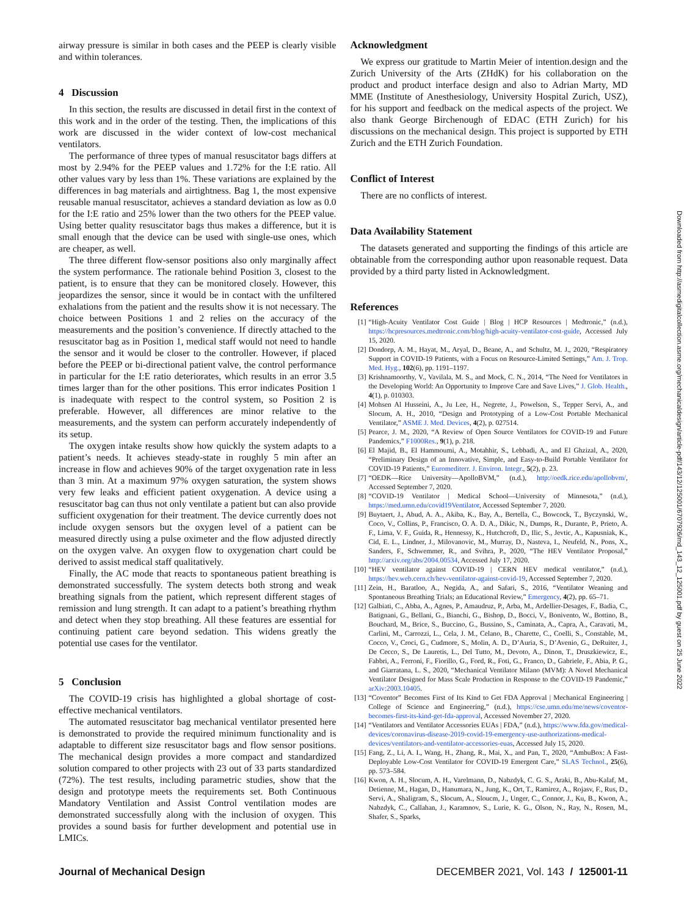airway pressure is similar in both cases and the PEEP is clearly visible and within tolerances.
4 Discussion
In this section, the results are discussed in detail first in the context of this work and in the order of the testing. Then, the implications of this work are discussed in the wider context of low-cost mechanical ventilators.
The performance of three types of manual resuscitator bags differs at most by 2.94% for the PEEP values and 1.72% for the I:E ratio. All other values vary by less than 1%. These variations are explained by the differences in bag materials and airtightness. Bag 1, the most expensive reusable manual resuscitator, achieves a standard deviation as low as 0.0 for the I:E ratio and 25% lower than the two others for the PEEP value. Using better quality resuscitator bags thus makes a difference, but it is small enough that the device can be used with single-use ones, which are cheaper, as well.
The three different flow-sensor positions also only marginally affect the system performance. The rationale behind Position 3, closest to the patient, is to ensure that they can be monitored closely. However, this jeopardizes the sensor, since it would be in contact with the unfiltered exhalations from the patient and the results show it is not necessary. The choice between Positions 1 and 2 relies on the accuracy of the measurements and the position’s convenience. If directly attached to the resuscitator bag as in Position 1, medical staff would not need to handle the sensor and it would be closer to the controller. However, if placed before the PEEP or bi-directional patient valve, the control performance in particular for the I:E ratio deteriorates, which results in an error 3.5 times larger than for the other positions. This error indicates Position 1 is inadequate with respect to the control system, so Position 2 is preferable. However, all differences are minor relative to the measurements, and the system can perform accurately independently of its setup.
The oxygen intake results show how quickly the system adapts to a patient’s needs. It achieves steady-state in roughly 5 min after an increase in flow and achieves 90% of the target oxygenation rate in less than 3 min. At a maximum 97% oxygen saturation, the system shows very few leaks and efficient patient oxygenation. A device using a resuscitator bag can thus not only ventilate a patient but can also provide sufficient oxygenation for their treatment. The device currently does not include oxygen sensors but the oxygen level of a patient can be measured directly using a pulse oximeter and the flow adjusted directly on the oxygen valve. An oxygen flow to oxygenation chart could be derived to assist medical staff qualitatively.
Finally, the AC mode that reacts to spontaneous patient breathing is demonstrated successfully. The system detects both strong and weak breathing signals from the patient, which represent different stages of remission and lung strength. It can adapt to a patient’s breathing rhythm and detect when they stop breathing. All these features are essential for continuing patient care beyond sedation. This widens greatly the potential use cases for the ventilator.
5 Conclusion
The COVID-19 crisis has highlighted a global shortage of cost-effective mechanical ventilators.
The automated resuscitator bag mechanical ventilator presented here is demonstrated to provide the required minimum functionality and is adaptable to different size resuscitator bags and flow sensor positions. The mechanical design provides a more compact and standardized solution compared to other projects with 23 out of 33 parts standardized (72%). The test results, including parametric studies, show that the design and prototype meets the requirements set. Both Continuous Mandatory Ventilation and Assist Control ventilation modes are demonstrated successfully along with the inclusion of oxygen. This provides a sound basis for further development and potential use in LMICs.
Acknowledgment
We express our gratitude to Martin Meier of intention.design and the Zurich University of the Arts (ZHdK) for his collaboration on the product and product interface design and also to Adrian Marty, MD MME (Institute of Anesthesiology, University Hospital Zurich, USZ), for his support and feedback on the medical aspects of the project. We also thank George Birchenough of EDAC (ETH Zurich) for his discussions on the mechanical design. This project is supported by ETH Zurich and the ETH Zurich Foundation.
Conflict of Interest
There are no conflicts of interest.
Data Availability Statement
The datasets generated and supporting the findings of this article are obtainable from the corresponding author upon reasonable request. Data provided by a third party listed in Acknowledgment.
References
[1] “High-Acuity Ventilator Cost Guide | Blog | HCP Resources | Medtronic,” (n.d.), https://hcpresources.medtronic.com/blog/high-acuity-ventilator-cost-guide, Accessed July 15, 2020.
[2] Dondorp, A. M., Hayat, M., Aryal, D., Beane, A., and Schultz, M. J., 2020, “Respiratory Support in COVID-19 Patients, with a Focus on Resource-Limited Settings,” Am. J. Trop. Med. Hyg., 102(6), pp. 1191–1197.
[3] Krishnamoorthy, V., Vavilala, M. S., and Mock, C. N., 2014, “The Need for Ventilators in the Developing World: An Opportunity to Improve Care and Save Lives,” J. Glob. Health., 4(1), p. 010303.
[4] Mohsen Al Husseini, A., Ju Lee, H., Negrete, J., Powelson, S., Tepper Servi, A., and Slocum, A. H., 2010, “Design and Prototyping of a Low-Cost Portable Mechanical Ventilator,” ASME J. Med. Devices, 4(2), p. 027514.
[5] Pearce, J. M., 2020, “A Review of Open Source Ventilators for COVID-19 and Future Pandemics,” F1000Res., 9(1), p. 218.
[6] El Majid, B., El Hammoumi, A., Motahhir, S., Lebbadi, A., and El Ghzizal, A., 2020, “Preliminary Design of an Innovative, Simple, and Easy-to-Build Portable Ventilator for COVID-19 Patients,” Euromediterr. J. Environ. Integr., 5(2), p. 23.
[7] “OEDK—Rice University—ApolloBVM,” (n.d.), http://oedk.rice.edu/apollobvm/, Accessed September 7, 2020.
[8] “COVID-19 Ventilator | Medical School—University of Minnesota,” (n.d.), https://med.umn.edu/covid19Ventilator, Accessed September 7, 2020.
[9] Buytaert, J., Abud, A. A., Akiba, K., Bay, A., Bertella, C., Bowcock, T., Byczynski, W., Coco, V., Collins, P., Francisco, O. A. D. A., Dikic, N., Dumps, R., Durante, P., Prieto, A. F., Lima, V. F., Guida, R., Hennessy, K., Hutchcroft, D., Ilic, S., Jevtic, A., Kapusniak, K., Cid, E. L., Lindner, J., Milovanovic, M., Murray, D., Nasteva, I., Neufeld, N., Pons, X., Sanders, F., Schwemmer, R., and Svihra, P., 2020, “The HEV Ventilator Proposal,” http://arxiv.org/abs/2004.00534, Accessed July 17, 2020.
[10] “HEV ventilator against COVID-19 | CERN HEV medical ventilator,” (n.d.), https://hev.web.cern.ch/hev-ventilator-against-covid-19, Accessed September 7, 2020.
[11] Zein, H., Baratloo, A., Negida, A., and Safari, S., 2016, “Ventilator Weaning and Spontaneous Breathing Trials; an Educational Review,” Emergency, 4(2), pp. 65–71.
[12] Galbiati, C., Abba, A., Agnes, P., Amaudruz, P., Arba, M., Ardellier-Desages, F., Badia, C., Batignani, G., Bellani, G., Bianchi, G., Bishop, D., Bocci, V., Bonivento, W., Bottino, B., Bouchard, M., Brice, S., Buccino, G., Bussino, S., Caminata, A., Capra, A., Caravati, M., Carlini, M., Carrozzi, L., Cela, J. M., Celano, B., Charette, C., Coelli, S., Constable, M., Cocco, V., Croci, G., Cudmore, S., Molin, A. D., D’Auria, S., D’Avenio, G., DeRuiter, J., De Cecco, S., De Lauretis, L., Del Tutto, M., Devoto, A., Dinon, T., Druszkiewicz, E., Fabbri, A., Ferroni, F., Fiorillo, G., Ford, R., Foti, G., Franco, D., Gabriele, F., Abia, P. G., and Giarratana, L. S., 2020, “Mechanical Ventilator Milano (MVM): A Novel Mechanical Ventilator Designed for Mass Scale Production in Response to the COVID-19 Pandemic,” arXiv:2003.10405.
[13] “Coventor” Becomes First of Its Kind to Get FDA Approval | Mechanical Engineering | College of Science and Engineering,” (n.d.), https://cse.umn.edu/me/news/coventor-becomes-first-its-kind-get-fda-approval, Accessed November 27, 2020.
[14] “Ventilators and Ventilator Accessories EUAs | FDA,” (n.d.), https://www.fda.gov/medical-devices/coronavirus-disease-2019-covid-19-emergency-use-authorizations-medical-devices/ventilators-and-ventilator-accessories-euas, Accessed July 15, 2020.
[15] Fang, Z., Li, A. I., Wang, H., Zhang, R., Mai, X., and Pan, T., 2020, “AmbuBox: A Fast-Deployable Low-Cost Ventilator for COVID-19 Emergent Care,” SLAS Technol., 25(6), pp. 573–584.
[16] Kwon, A. H., Slocum, A. H., Varelmann, D., Nabzdyk, C. G. S., Araki, B., Abu-Kalaf, M., Detienne, M., Hagan, D., Hanumara, N., Jung, K., Ort, T., Ramirez, A., Rojasv, F., Rus, D., Servi, A., Shaligram, S., Slocum, A., Sloucm, J., Unger, C., Connor, J., Ku, B., Kwon, A., Nabzdyk, C., Callahan, J., Karamnov, S., Lurie, K. G., Olson, N., Ray, N., Rosen, M., Shafer, S., Sparks,
Downloaded from http://asmedigitalcollection.asme.org/mechanicaldesign/article-pdf/143/12/125001/6707926/md_143_12_125001.pdf by guest on 25 June 2022
Journal of Mechanical Design DECEMBER 2021, Vol. 143 / 125001-11